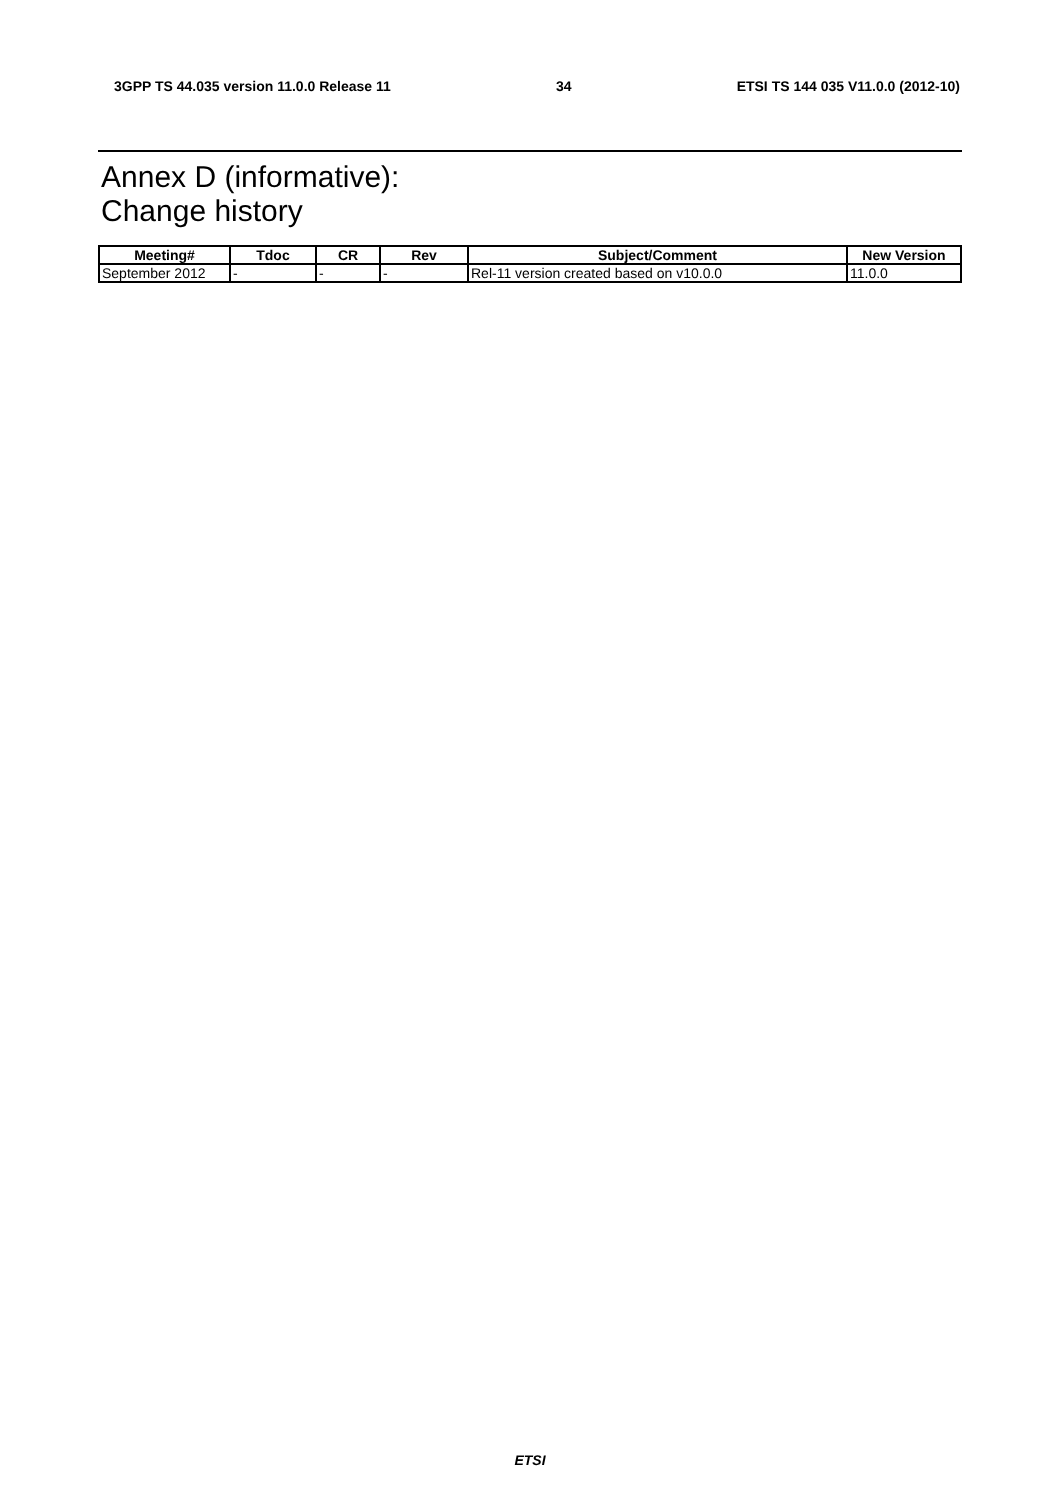3GPP TS 44.035 version 11.0.0 Release 11 34 ETSI TS 144 035 V11.0.0 (2012-10)
Annex D (informative):
Change history
| Meeting# | Tdoc | CR | Rev | Subject/Comment | New Version |
| --- | --- | --- | --- | --- | --- |
| September 2012 | - | - | - | Rel-11 version created based on v10.0.0 | 11.0.0 |
ETSI